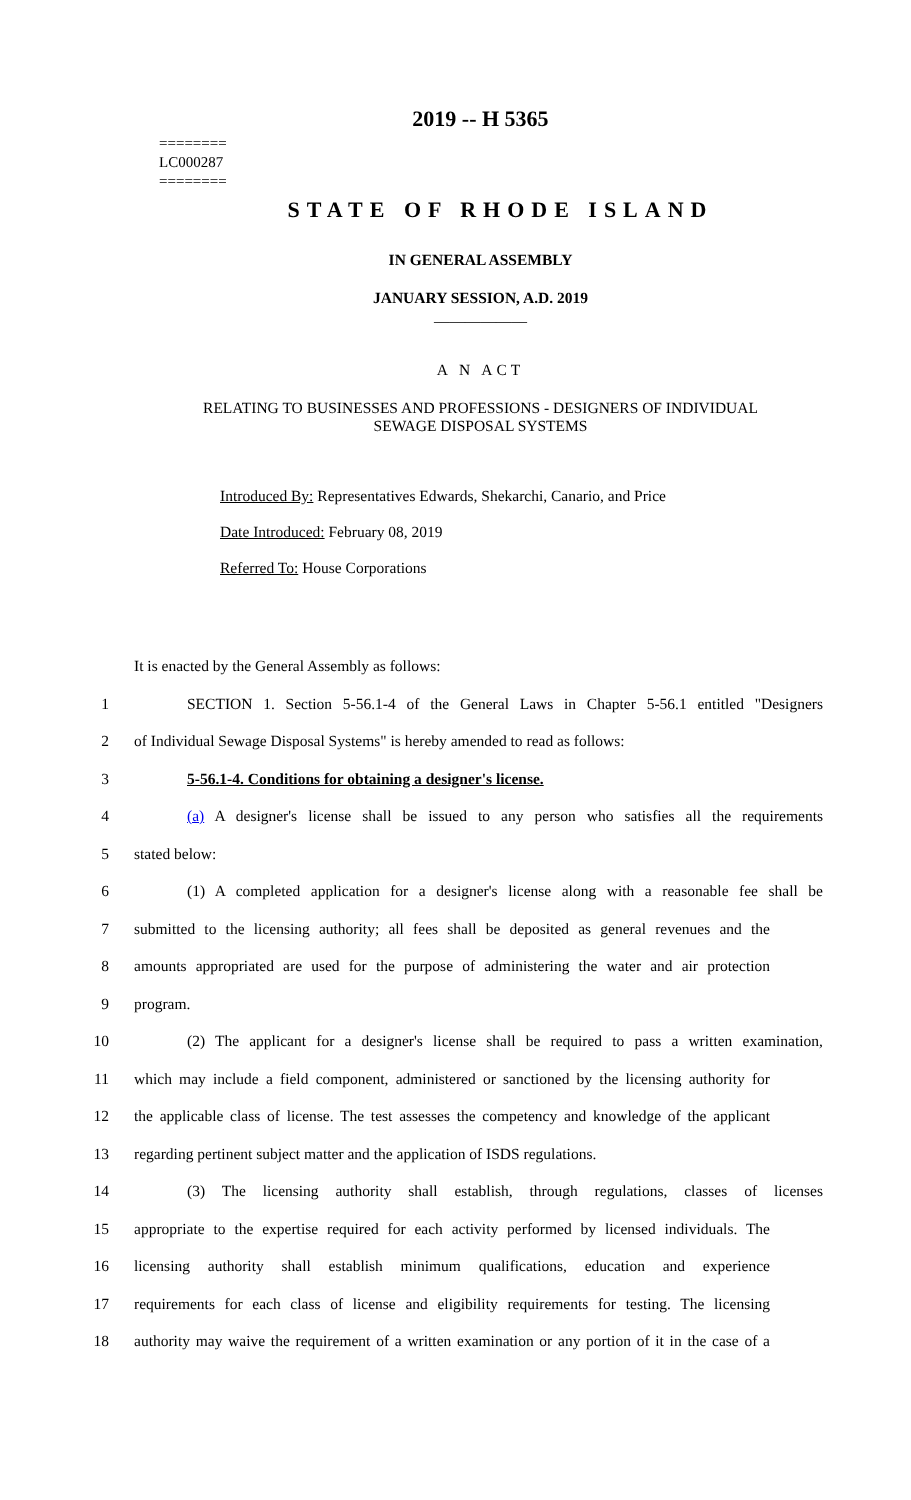2019 -- H 5365
========
LC000287
========
STATE OF RHODE ISLAND
IN GENERAL ASSEMBLY
JANUARY SESSION, A.D. 2019
____________
A N ACT
RELATING TO BUSINESSES AND PROFESSIONS - DESIGNERS OF INDIVIDUAL
SEWAGE DISPOSAL SYSTEMS
Introduced By: Representatives Edwards, Shekarchi, Canario, and Price
Date Introduced: February 08, 2019
Referred To: House Corporations
It is enacted by the General Assembly as follows:
1 SECTION 1. Section 5-56.1-4 of the General Laws in Chapter 5-56.1 entitled "Designers
2 of Individual Sewage Disposal Systems" is hereby amended to read as follows:
3 5-56.1-4. Conditions for obtaining a designer's license.
4 (a) A designer's license shall be issued to any person who satisfies all the requirements
5 stated below:
6 (1) A completed application for a designer's license along with a reasonable fee shall be
7 submitted to the licensing authority; all fees shall be deposited as general revenues and the
8 amounts appropriated are used for the purpose of administering the water and air protection
9 program.
10 (2) The applicant for a designer's license shall be required to pass a written examination,
11 which may include a field component, administered or sanctioned by the licensing authority for
12 the applicable class of license. The test assesses the competency and knowledge of the applicant
13 regarding pertinent subject matter and the application of ISDS regulations.
14 (3) The licensing authority shall establish, through regulations, classes of licenses
15 appropriate to the expertise required for each activity performed by licensed individuals. The
16 licensing authority shall establish minimum qualifications, education and experience
17 requirements for each class of license and eligibility requirements for testing. The licensing
18 authority may waive the requirement of a written examination or any portion of it in the case of a